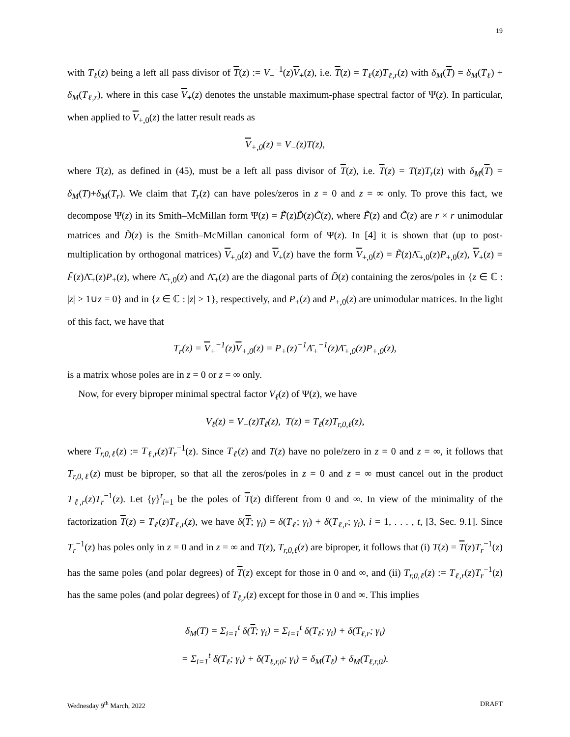19
with T<sub>ℓ</sub>(z) being a left all pass divisor of T(z) := V<sub>−</sub><sup>−1</sup>(z)V<sub>+</sub>(z), i.e. T(z) = T<sub>ℓ</sub>(z)T<sub>ℓ,r</sub>(z) with δ<sub>M</sub>(T) = δ<sub>M</sub>(T<sub>ℓ</sub>) + δ<sub>M</sub>(T<sub>ℓ,r</sub>), where in this case V<sub>+</sub>(z) denotes the unstable maximum-phase spectral factor of Ψ(z). In particular, when applied to V<sub>+,0</sub>(z) the latter result reads as
V<sub>+,0</sub>(z) = V<sub>−</sub>(z)T(z),
where T(z), as defined in (45), must be a left all pass divisor of T(z), i.e. T(z) = T(z)T<sub>r</sub>(z) with δ<sub>M</sub>(T) = δ<sub>M</sub>(T)+δ<sub>M</sub>(T<sub>r</sub>). We claim that T<sub>r</sub>(z) can have poles/zeros in z = 0 and z = ∞ only. To prove this fact, we decompose Ψ(z) in its Smith–McMillan form Ψ(z) = F̃(z)D̃(z)C̃(z), where F̃(z) and C̃(z) are r × r unimodular matrices and D̃(z) is the Smith–McMillan canonical form of Ψ(z). In [4] it is shown that (up to post-multiplication by orthogonal matrices) V<sub>+,0</sub>(z) and V<sub>+</sub>(z) have the form V<sub>+,0</sub>(z) = F̃(z)Λ̄<sub>+,0</sub>(z)P<sub>+,0</sub>(z), V<sub>+</sub>(z) = F̃(z)Λ̄<sub>+</sub>(z)P<sub>+</sub>(z), where Λ̄<sub>+,0</sub>(z) and Λ̄<sub>+</sub>(z) are the diagonal parts of D̃(z) containing the zeros/poles in {z ∈ ℂ : |z| > 1∪z = 0} and in {z ∈ ℂ : |z| > 1}, respectively, and P<sub>+</sub>(z) and P<sub>+,0</sub>(z) are unimodular matrices. In the light of this fact, we have that
T<sub>r</sub>(z) = V<sub>+</sub><sup>−1</sup>(z)V<sub>+,0</sub>(z) = P<sub>+</sub>(z)<sup>−1</sup>Λ̄<sub>+</sub><sup>−1</sup>(z)Λ̄<sub>+,0</sub>(z)P<sub>+,0</sub>(z),
is a matrix whose poles are in z = 0 or z = ∞ only.
Now, for every biproper minimal spectral factor V<sub>ℓ</sub>(z) of Ψ(z), we have
V<sub>ℓ</sub>(z) = V<sub>−</sub>(z)T<sub>ℓ</sub>(z), T(z) = T<sub>ℓ</sub>(z)T<sub>r,0,ℓ</sub>(z),
where T<sub>r,0,ℓ</sub>(z) := T<sub>ℓ,r</sub>(z)T<sub>r</sub><sup>−1</sup>(z). Since T<sub>ℓ</sub>(z) and T(z) have no pole/zero in z = 0 and z = ∞, it follows that T<sub>r,0,ℓ</sub>(z) must be biproper, so that all the zeros/poles in z = 0 and z = ∞ must cancel out in the product T<sub>ℓ,r</sub>(z)T<sub>r</sub><sup>−1</sup>(z). Let {γ}<sup>t</sup><sub>i=1</sub> be the poles of T(z) different from 0 and ∞. In view of the minimality of the factorization T(z) = T<sub>ℓ</sub>(z)T<sub>ℓ,r</sub>(z), we have δ(T; γ<sub>i</sub>) = δ(T<sub>ℓ</sub>; γ<sub>i</sub>) + δ(T<sub>ℓ,r</sub>; γ<sub>i</sub>), i = 1, . . . , t, [3, Sec. 9.1]. Since T<sub>r</sub><sup>−1</sup>(z) has poles only in z = 0 and in z = ∞ and T(z), T<sub>r,0,ℓ</sub>(z) are biproper, it follows that (i) T(z) = T(z)T<sub>r</sub><sup>−1</sup>(z) has the same poles (and polar degrees) of T(z) except for those in 0 and ∞, and (ii) T<sub>r,0,ℓ</sub>(z) := T<sub>ℓ,r</sub>(z)T<sub>r</sub><sup>−1</sup>(z) has the same poles (and polar degrees) of T<sub>ℓ,r</sub>(z) except for those in 0 and ∞. This implies
δ<sub>M</sub>(T) = Σ<sub>i=1</sub><sup>t</sup> δ(T; γ<sub>i</sub>) = Σ<sub>i=1</sub><sup>t</sup> δ(T<sub>ℓ</sub>; γ<sub>i</sub>) + δ(T<sub>ℓ,r</sub>; γ<sub>i</sub>)
= Σ<sub>i=1</sub><sup>t</sup> δ(T<sub>ℓ</sub>; γ<sub>i</sub>) + δ(T<sub>ℓ,r,0</sub>; γ<sub>i</sub>) = δ<sub>M</sub>(T<sub>ℓ</sub>) + δ<sub>M</sub>(T<sub>ℓ,r,0</sub>).
Wednesday 9<sup>th</sup> March, 2022 DRAFT